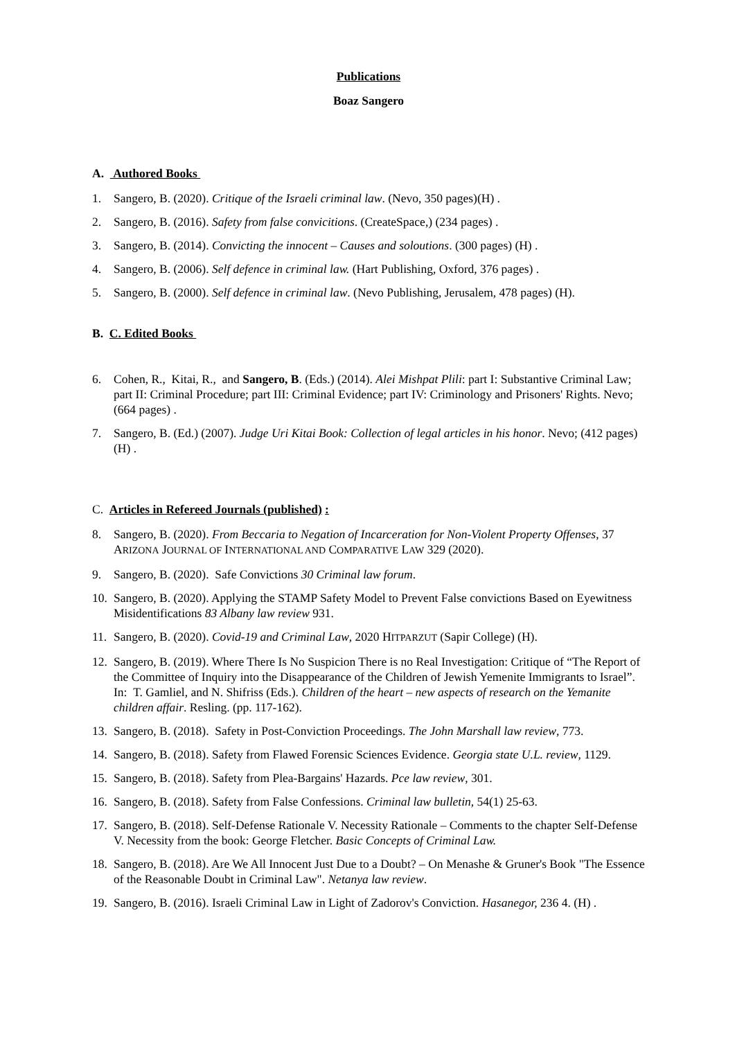Publications
Boaz Sangero
A. Authored Books
1. Sangero, B. (2020). Critique of the Israeli criminal law. (Nevo, 350 pages)(H) .
2. Sangero, B. (2016). Safety from false convicitions. (CreateSpace,) (234 pages) .
3. Sangero, B. (2014). Convicting the innocent – Causes and soloutions. (300 pages) (H) .
4. Sangero, B. (2006). Self defence in criminal law. (Hart Publishing, Oxford, 376 pages) .
5. Sangero, B. (2000). Self defence in criminal law. (Nevo Publishing, Jerusalem, 478 pages) (H).
B. C. Edited Books
6. Cohen, R., Kitai, R., and Sangero, B. (Eds.) (2014). Alei Mishpat Plili: part I: Substantive Criminal Law; part II: Criminal Procedure; part III: Criminal Evidence; part IV: Criminology and Prisoners' Rights. Nevo; (664 pages) .
7. Sangero, B. (Ed.) (2007). Judge Uri Kitai Book: Collection of legal articles in his honor. Nevo; (412 pages) (H) .
C. Articles in Refereed Journals (published) :
8. Sangero, B. (2020). From Beccaria to Negation of Incarceration for Non-Violent Property Offenses, 37 ARIZONA JOURNAL OF INTERNATIONAL AND COMPARATIVE LAW 329 (2020).
9. Sangero, B. (2020). Safe Convictions 30 Criminal law forum.
10. Sangero, B. (2020). Applying the STAMP Safety Model to Prevent False convictions Based on Eyewitness Misidentifications 83 Albany law review 931.
11. Sangero, B. (2020). Covid-19 and Criminal Law, 2020 HITPARZUT (Sapir College) (H).
12. Sangero, B. (2019). Where There Is No Suspicion There is no Real Investigation: Critique of “The Report of the Committee of Inquiry into the Disappearance of the Children of Jewish Yemenite Immigrants to Israel”. In: T. Gamliel, and N. Shifriss (Eds.). Children of the heart – new aspects of research on the Yemanite children affair. Resling. (pp. 117-162).
13. Sangero, B. (2018). Safety in Post-Conviction Proceedings. The John Marshall law review, 773.
14. Sangero, B. (2018). Safety from Flawed Forensic Sciences Evidence. Georgia state U.L. review, 1129.
15. Sangero, B. (2018). Safety from Plea-Bargains' Hazards. Pce law review, 301.
16. Sangero, B. (2018). Safety from False Confessions. Criminal law bulletin, 54(1) 25-63.
17. Sangero, B. (2018). Self-Defense Rationale V. Necessity Rationale – Comments to the chapter Self-Defense V. Necessity from the book: George Fletcher. Basic Concepts of Criminal Law.
18. Sangero, B. (2018). Are We All Innocent Just Due to a Doubt? – On Menashe & Gruner's Book "The Essence of the Reasonable Doubt in Criminal Law". Netanya law review.
19. Sangero, B. (2016). Israeli Criminal Law in Light of Zadorov's Conviction. Hasanegor, 236 4. (H) .